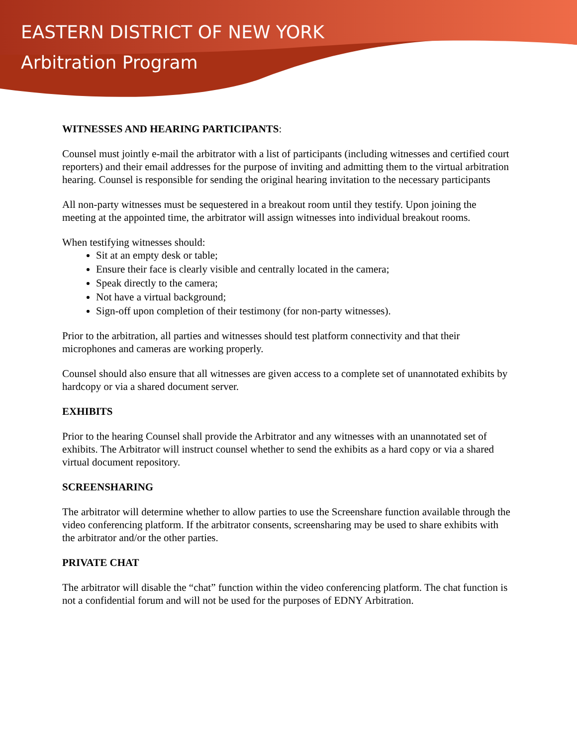EASTERN DISTRICT OF NEW YORK
Arbitration Program
WITNESSES AND HEARING PARTICIPANTS:
Counsel must jointly e-mail the arbitrator with a list of participants (including witnesses and certified court reporters) and their email addresses for the purpose of inviting and admitting them to the virtual arbitration hearing. Counsel is responsible for sending the original hearing invitation to the necessary participants
All non-party witnesses must be sequestered in a breakout room until they testify. Upon joining the meeting at the appointed time, the arbitrator will assign witnesses into individual breakout rooms.
When testifying witnesses should:
Sit at an empty desk or table;
Ensure their face is clearly visible and centrally located in the camera;
Speak directly to the camera;
Not have a virtual background;
Sign-off upon completion of their testimony (for non-party witnesses).
Prior to the arbitration, all parties and witnesses should test platform connectivity and that their microphones and cameras are working properly.
Counsel should also ensure that all witnesses are given access to a complete set of unannotated exhibits by hardcopy or via a shared document server.
EXHIBITS
Prior to the hearing Counsel shall provide the Arbitrator and any witnesses with an unannotated set of exhibits. The Arbitrator will instruct counsel whether to send the exhibits as a hard copy or via a shared virtual document repository.
SCREENSHARING
The arbitrator will determine whether to allow parties to use the Screenshare function available through the video conferencing platform. If the arbitrator consents, screensharing may be used to share exhibits with the arbitrator and/or the other parties.
PRIVATE CHAT
The arbitrator will disable the “chat” function within the video conferencing platform. The chat function is not a confidential forum and will not be used for the purposes of EDNY Arbitration.